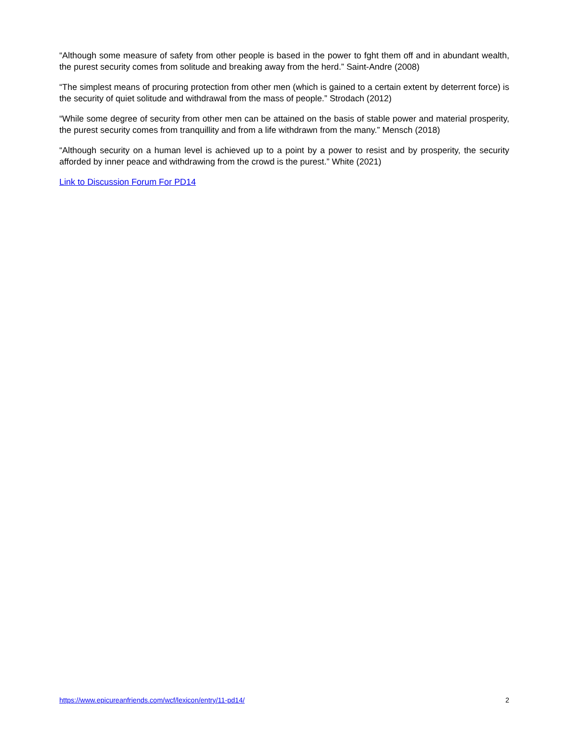“Although some measure of safety from other people is based in the power to fght them off and in abundant wealth, the purest security comes from solitude and breaking away from the herd.” Saint-Andre (2008)
“The simplest means of procuring protection from other men (which is gained to a certain extent by deterrent force) is the security of quiet solitude and withdrawal from the mass of people.” Strodach (2012)
“While some degree of security from other men can be attained on the basis of stable power and material prosperity, the purest security comes from tranquillity and from a life withdrawn from the many.” Mensch (2018)
“Although security on a human level is achieved up to a point by a power to resist and by prosperity, the security afforded by inner peace and withdrawing from the crowd is the purest.” White (2021)
Link to Discussion Forum For PD14
https://www.epicureanfriends.com/wcf/lexicon/entry/11-pd14/ 2